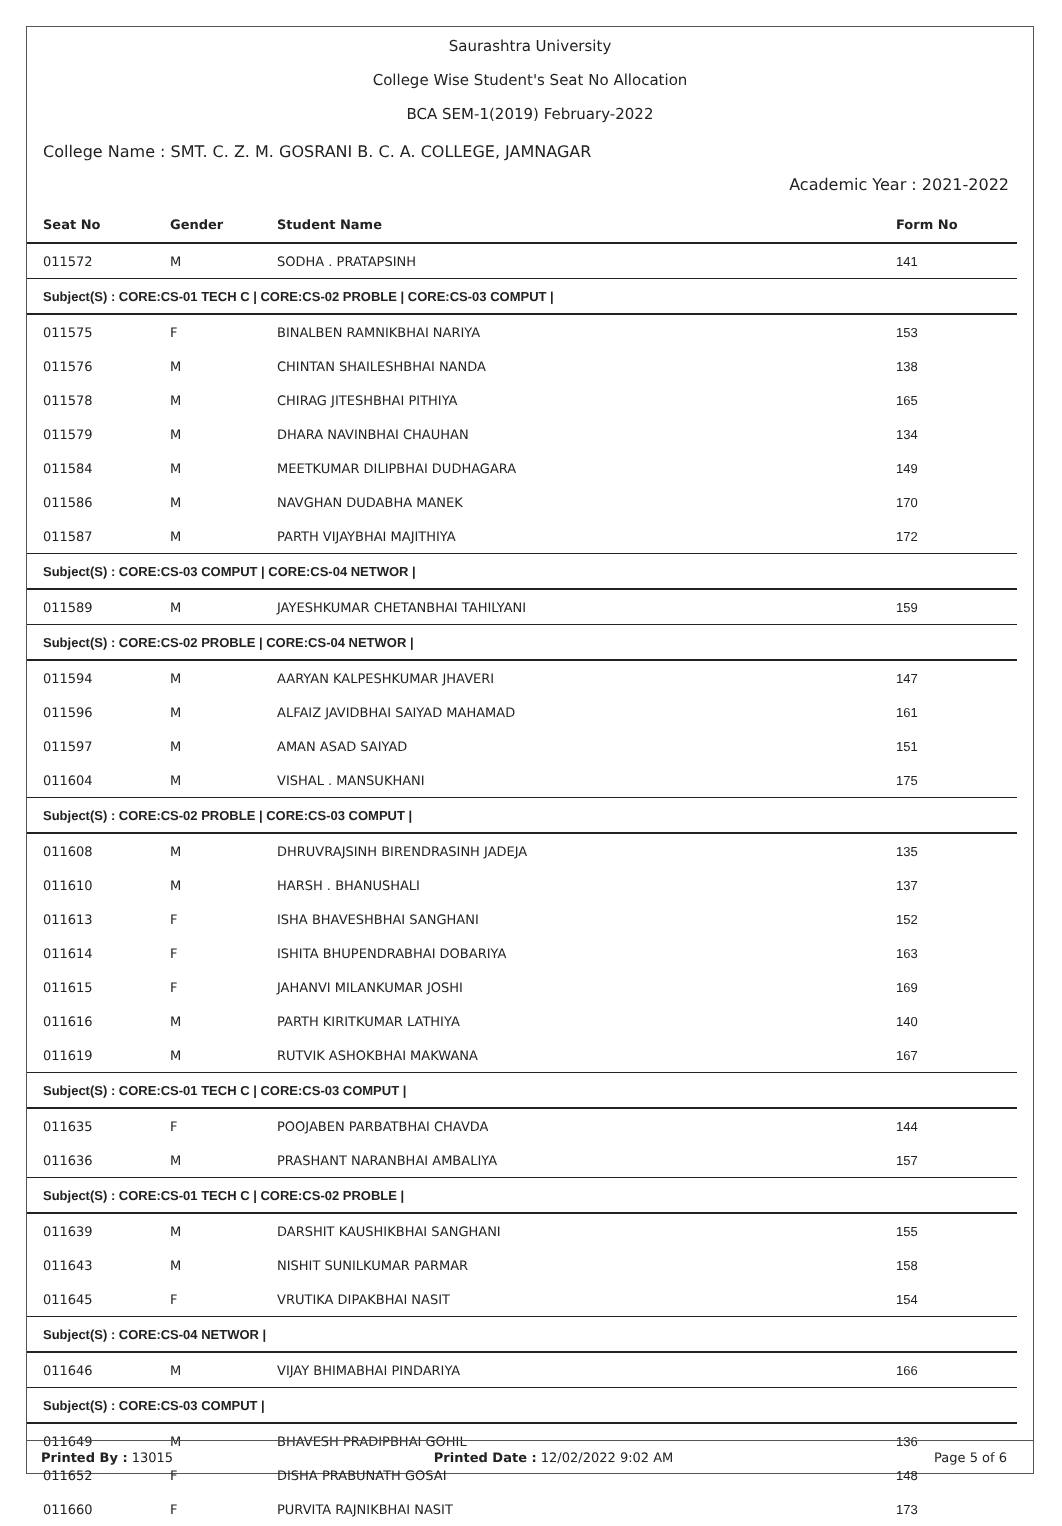Saurashtra University
College Wise Student's Seat No Allocation
BCA SEM-1(2019) February-2022
College Name : SMT. C. Z. M. GOSRANI B. C. A. COLLEGE, JAMNAGAR
Academic Year : 2021-2022
| Seat No | Gender | Student Name | Form No |
| --- | --- | --- | --- |
| 011572 | M | SODHA . PRATAPSINH | 141 |
| Subject(S) : CORE:CS-01 TECH C / CORE:CS-02 PROBLE / CORE:CS-03 COMPUT / | | | |
| 011575 | F | BINALBEN RAMNIKBHAI NARIYA | 153 |
| 011576 | M | CHINTAN SHAILESHBHAI NANDA | 138 |
| 011578 | M | CHIRAG JITESHBHAI PITHIYA | 165 |
| 011579 | M | DHARA NAVINBHAI CHAUHAN | 134 |
| 011584 | M | MEETKUMAR DILIPBHAI DUDHAGARA | 149 |
| 011586 | M | NAVGHAN DUDABHA MANEK | 170 |
| 011587 | M | PARTH VIJAYBHAI MAJITHIYA | 172 |
| Subject(S) : CORE:CS-03 COMPUT / CORE:CS-04 NETWOR / | | | |
| 011589 | M | JAYESHKUMAR CHETANBHAI TAHILYANI | 159 |
| Subject(S) : CORE:CS-02 PROBLE / CORE:CS-04 NETWOR / | | | |
| 011594 | M | AARYAN KALPESHKUMAR JHAVERI | 147 |
| 011596 | M | ALFAIZ JAVIDBHAI SAIYAD MAHAMAD | 161 |
| 011597 | M | AMAN ASAD SAIYAD | 151 |
| 011604 | M | VISHAL . MANSUKHANI | 175 |
| Subject(S) : CORE:CS-02 PROBLE / CORE:CS-03 COMPUT / | | | |
| 011608 | M | DHRUVRAJSINH BIRENDRASINH JADEJA | 135 |
| 011610 | M | HARSH . BHANUSHALI | 137 |
| 011613 | F | ISHA BHAVESHBHAI SANGHANI | 152 |
| 011614 | F | ISHITA BHUPENDRABHAI DOBARIYA | 163 |
| 011615 | F | JAHANVI MILANKUMAR JOSHI | 169 |
| 011616 | M | PARTH KIRITKUMAR LATHIYA | 140 |
| 011619 | M | RUTVIK ASHOKBHAI MAKWANA | 167 |
| Subject(S) : CORE:CS-01 TECH C / CORE:CS-03 COMPUT / | | | |
| 011635 | F | POOJABEN PARBATBHAI CHAVDA | 144 |
| 011636 | M | PRASHANT NARANBHAI AMBALIYA | 157 |
| Subject(S) : CORE:CS-01 TECH C / CORE:CS-02 PROBLE / | | | |
| 011639 | M | DARSHIT KAUSHIKBHAI SANGHANI | 155 |
| 011643 | M | NISHIT SUNILKUMAR PARMAR | 158 |
| 011645 | F | VRUTIKA DIPAKBHAI NASIT | 154 |
| Subject(S) : CORE:CS-04 NETWOR / | | | |
| 011646 | M | VIJAY BHIMABHAI PINDARIYA | 166 |
| Subject(S) : CORE:CS-03 COMPUT / | | | |
| 011649 | M | BHAVESH PRADIPBHAI GOHIL | 136 |
| 011652 | F | DISHA PRABUNATH GOSAI | 148 |
| 011660 | F | PURVITA RAJNIKBHAI NASIT | 173 |
Printed By : 13015 Printed Date : 12/02/2022 9:02 AM Page 5 of 6